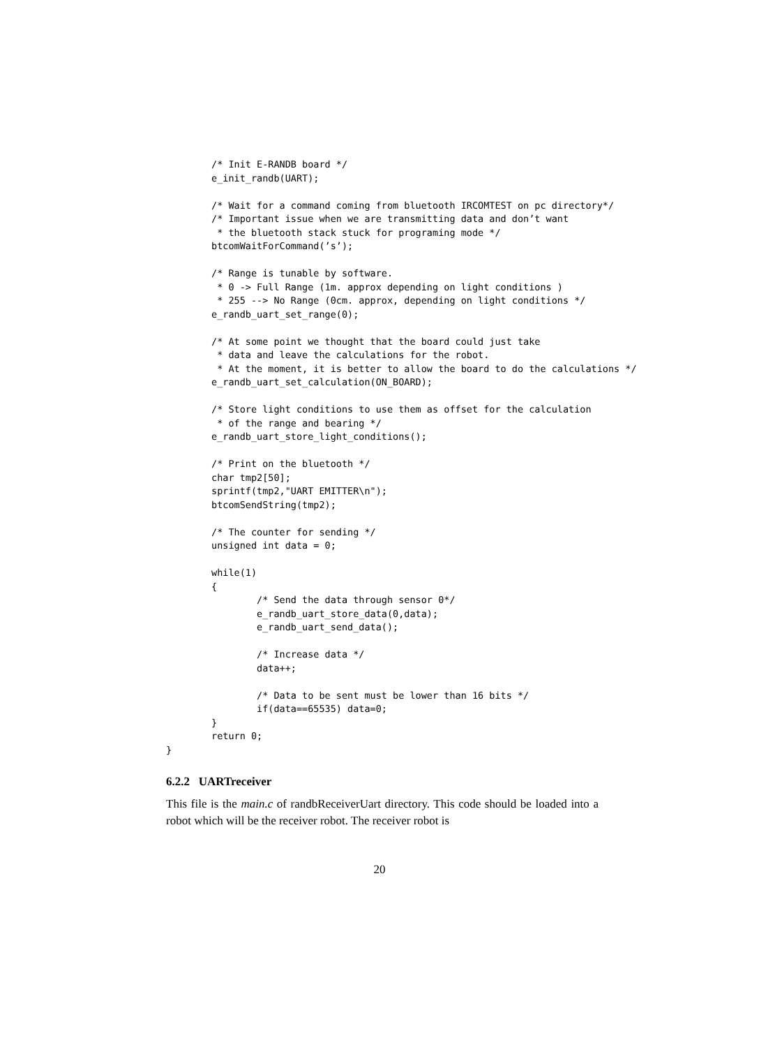/* Init E-RANDB board */
        e_init_randb(UART);

        /* Wait for a command coming from bluetooth IRCOMTEST on pc directory*/
        /* Important issue when we are transmitting data and don’t want
         * the bluetooth stack stuck for programing mode */
        btcomWaitForCommand(’s’);

        /* Range is tunable by software.
         * 0 -> Full Range (1m. approx depending on light conditions )
         * 255 --> No Range (0cm. approx, depending on light conditions */
        e_randb_uart_set_range(0);

        /* At some point we thought that the board could just take
         * data and leave the calculations for the robot.
         * At the moment, it is better to allow the board to do the calculations */
        e_randb_uart_set_calculation(ON_BOARD);

        /* Store light conditions to use them as offset for the calculation
         * of the range and bearing */
        e_randb_uart_store_light_conditions();

        /* Print on the bluetooth */
        char tmp2[50];
        sprintf(tmp2,"UART EMITTER\n");
        btcomSendString(tmp2);

        /* The counter for sending */
        unsigned int data = 0;

        while(1)
        {
                /* Send the data through sensor 0*/
                e_randb_uart_store_data(0,data);
                e_randb_uart_send_data();

                /* Increase data */
                data++;

                /* Data to be sent must be lower than 16 bits */
                if(data==65535) data=0;
        }
        return 0;
}
6.2.2 UARTreceiver
This file is the main.c of randbReceiverUart directory. This code should be loaded into a robot which will be the receiver robot. The receiver robot is
20